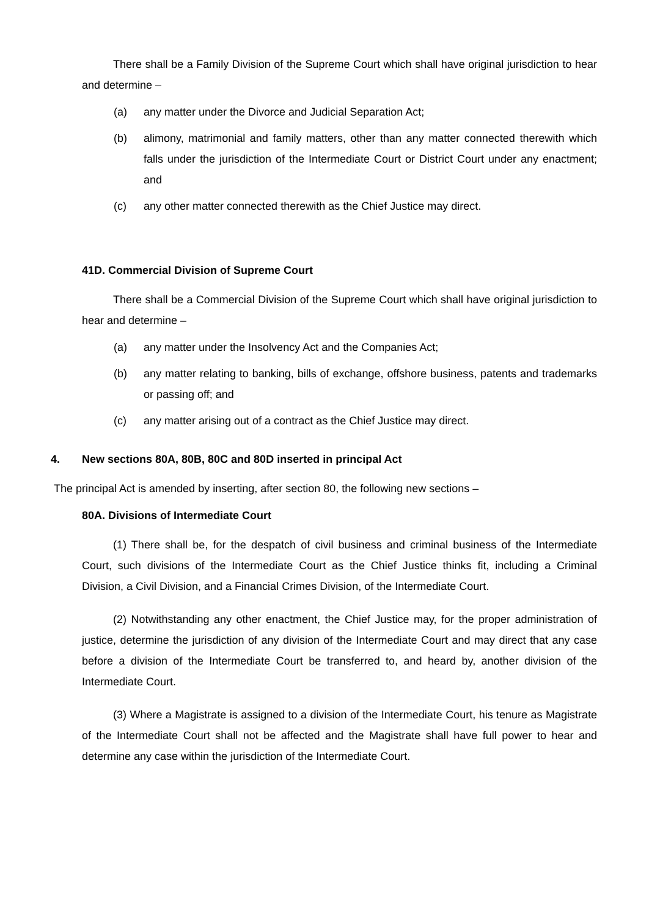There shall be a Family Division of the Supreme Court which shall have original jurisdiction to hear and determine –
(a) any matter under the Divorce and Judicial Separation Act;
(b) alimony, matrimonial and family matters, other than any matter connected therewith which falls under the jurisdiction of the Intermediate Court or District Court under any enactment; and
(c) any other matter connected therewith as the Chief Justice may direct.
41D. Commercial Division of Supreme Court
There shall be a Commercial Division of the Supreme Court which shall have original jurisdiction to hear and determine –
(a) any matter under the Insolvency Act and the Companies Act;
(b) any matter relating to banking, bills of exchange, offshore business, patents and trademarks or passing off; and
(c) any matter arising out of a contract as the Chief Justice may direct.
4. New sections 80A, 80B, 80C and 80D inserted in principal Act
The principal Act is amended by inserting, after section 80, the following new sections –
80A. Divisions of Intermediate Court
(1) There shall be, for the despatch of civil business and criminal business of the Intermediate Court, such divisions of the Intermediate Court as the Chief Justice thinks fit, including a Criminal Division, a Civil Division, and a Financial Crimes Division, of the Intermediate Court.
(2) Notwithstanding any other enactment, the Chief Justice may, for the proper administration of justice, determine the jurisdiction of any division of the Intermediate Court and may direct that any case before a division of the Intermediate Court be transferred to, and heard by, another division of the Intermediate Court.
(3) Where a Magistrate is assigned to a division of the Intermediate Court, his tenure as Magistrate of the Intermediate Court shall not be affected and the Magistrate shall have full power to hear and determine any case within the jurisdiction of the Intermediate Court.